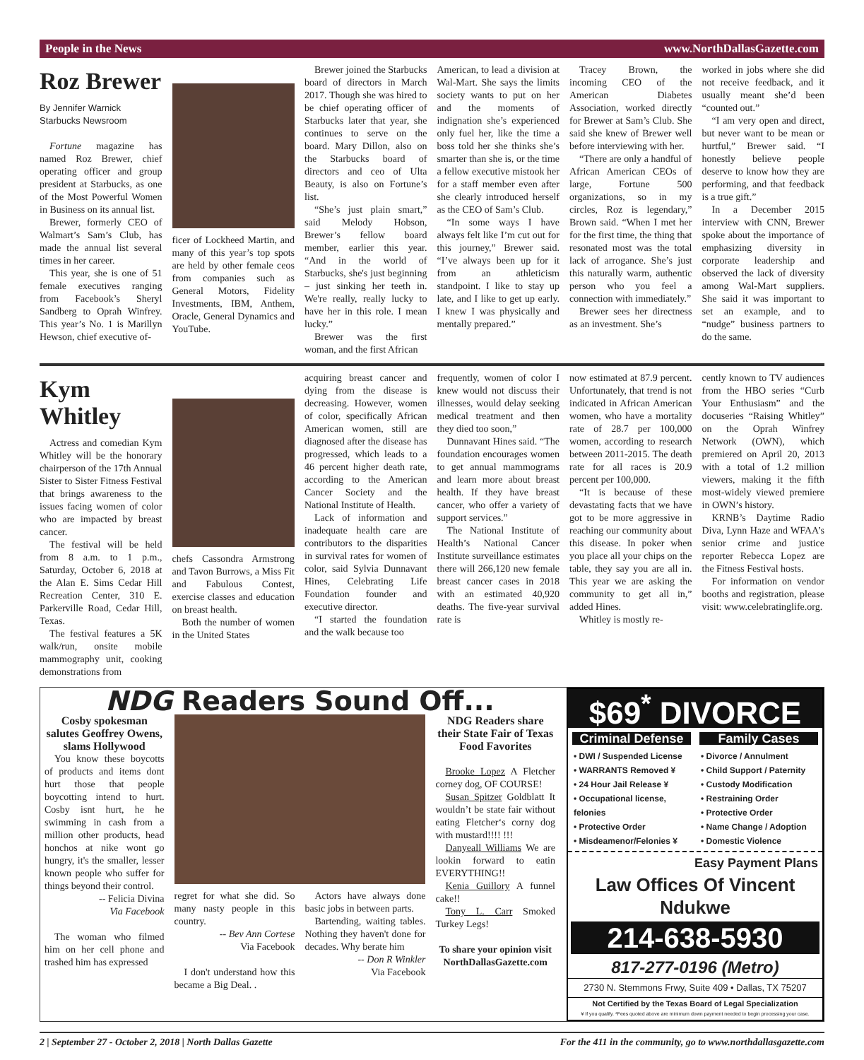People in the News www.NorthDallasGazette.com
Roz Brewer
By Jennifer Warnick
Starbucks Newsroom
Fortune magazine has named Roz Brewer, chief operating officer and group president at Starbucks, as one of the Most Powerful Women in Business on its annual list.
Brewer, formerly CEO of Walmart’s Sam’s Club, has made the annual list several times in her career.
This year, she is one of 51 female executives ranging from Facebook’s Sheryl Sandberg to Oprah Winfrey. This year’s No. 1 is Marillyn Hewson, chief executive of-
ficer of Lockheed Martin, and many of this year’s top spots are held by other female ceos from companies such as General Motors, Fidelity Investments, IBM, Anthem, Oracle, General Dynamics and YouTube.
Brewer joined the Starbucks board of directors in March 2017. Though she was hired to be chief operating officer of Starbucks later that year, she continues to serve on the board. Mary Dillon, also on the Starbucks board of directors and ceo of Ulta Beauty, is also on Fortune’s list.
“She’s just plain smart,” said Melody Hobson, Brewer’s fellow board member, earlier this year. “And in the world of Starbucks, she's just beginning – just sinking her teeth in. We're really, really lucky to have her in this role. I mean lucky.”
Brewer was the first woman, and the first African
American, to lead a division at Wal-Mart. She says the limits society wants to put on her and the moments of indignation she’s experienced only fuel her, like the time a boss told her she thinks she’s smarter than she is, or the time a fellow executive mistook her for a staff member even after she clearly introduced herself as the CEO of Sam’s Club.
“In some ways I have always felt like I’m cut out for this journey,” Brewer said. “I’ve always been up for it from an athleticism standpoint. I like to stay up late, and I like to get up early. I knew I was physically and mentally prepared.”
Tracey Brown, the incoming CEO of the American Diabetes Association, worked directly for Brewer at Sam’s Club. She said she knew of Brewer well before interviewing with her.
“There are only a handful of African American CEOs of large, Fortune 500 organizations, so in my circles, Roz is legendary,” Brown said. “When I met her for the first time, the thing that resonated most was the total lack of arrogance. She’s just this naturally warm, authentic person who you feel a connection with immediately.”
Brewer sees her directness as an investment. She’s
worked in jobs where she did not receive feedback, and it usually meant she’d been “counted out.”
“I am very open and direct, but never want to be mean or hurtful,” Brewer said. “I honestly believe people deserve to know how they are performing, and that feedback is a true gift.”
In a December 2015 interview with CNN, Brewer spoke about the importance of emphasizing diversity in corporate leadership and observed the lack of diversity among Wal-Mart suppliers. She said it was important to set an example, and to “nudge” business partners to do the same.
Kym Whitley
Actress and comedian Kym Whitley will be the honorary chairperson of the 17th Annual Sister to Sister Fitness Festival that brings awareness to the issues facing women of color who are impacted by breast cancer.
The festival will be held from 8 a.m. to 1 p.m., Saturday, October 6, 2018 at the Alan E. Sims Cedar Hill Recreation Center, 310 E. Parkerville Road, Cedar Hill, Texas.
The festival features a 5K walk/run, onsite mobile mammography unit, cooking demonstrations from
chefs Cassondra Armstrong and Tavon Burrows, a Miss Fit and Fabulous Contest, exercise classes and education on breast health.
Both the number of women in the United States
acquiring breast cancer and dying from the disease is decreasing. However, women of color, specifically African American women, still are diagnosed after the disease has progressed, which leads to a 46 percent higher death rate, according to the American Cancer Society and the National Institute of Health.
Lack of information and inadequate health care are contributors to the disparities in survival rates for women of color, said Sylvia Dunnavant Hines, Celebrating Life Foundation founder and executive director.
“I started the foundation and the walk because too
frequently, women of color I knew would not discuss their illnesses, would delay seeking medical treatment and then they died too soon,”
Dunnavant Hines said. “The foundation encourages women to get annual mammograms and learn more about breast health. If they have breast cancer, who offer a variety of support services.”
The National Institute of Health’s National Cancer Institute surveillance estimates there will 266,120 new female breast cancer cases in 2018 with an estimated 40,920 deaths. The five-year survival rate is
now estimated at 87.9 percent. Unfortunately, that trend is not indicated in African American women, who have a mortality rate of 28.7 per 100,000 women, according to research between 2011-2015. The death rate for all races is 20.9 percent per 100,000.
“It is because of these devastating facts that we have got to be more aggressive in reaching our community about this disease. In poker when you place all your chips on the table, they say you are all in. This year we are asking the community to get all in,” added Hines.
Whitley is mostly re-
cently known to TV audiences from the HBO series “Curb Your Enthusiasm” and the docuseries “Raising Whitley” on the Oprah Winfrey Network (OWN), which premiered on April 20, 2013 with a total of 1.2 million viewers, making it the fifth most-widely viewed premiere in OWN’s history.
KRNB’s Daytime Radio Diva, Lynn Haze and WFAA’s senior crime and justice reporter Rebecca Lopez are the Fitness Festival hosts.
For information on vendor booths and registration, please visit: www.celebratinglife.org.
NDG Readers Sound Off...
Cosby spokesman salutes Geoffrey Owens, slams Hollywood
You know these boycotts of products and items dont hurt those that people boycotting intend to hurt. Cosby isnt hurt, he he swimming in cash from a million other products, head honchos at nike wont go hungry, it's the smaller, lesser known people who suffer for things beyond their control.
-- Felicia Divina
Via Facebook
The woman who filmed him on her cell phone and trashed him has expressed
regret for what she did. So many nasty people in this country.
-- Bev Ann Cortese
Via Facebook
I don't understand how this became a Big Deal. .
Actors have always done basic jobs in between parts.
Bartending, waiting tables. Nothing they haven't done for decades. Why berate him
-- Don R Winkler
Via Facebook
NDG Readers share their State Fair of Texas Food Favorites
Brooke Lopez A Fletcher corney dog, OF COURSE!
Susan Spitzer Goldblatt It wouldn’t be state fair without eating Fletcher‘s corny dog with mustard!!!! !!!
Danyeall Williams We are lookin forward to eatin EVERYTHING!!
Kenia Guillory A funnel cake!!
Tony L. Carr Smoked Turkey Legs!
To share your opinion visit NorthDallasGazette.com
$69<sup>*</sup> DIVORCE
Criminal Defense
• DWI / Suspended License
• WARRANTS Removed ¥
• 24 Hour Jail Release ¥
• Occupational license, felonies
• Protective Order
• Misdeamenor/Felonies ¥
Family Cases
• Divorce / Annulment
• Child Support / Paternity
• Custody Modification
• Restraining Order
• Protective Order
• Name Change / Adoption
• Domestic Violence
Easy Payment Plans
Law Offices Of Vincent Ndukwe
214-638-5930
817-277-0196 (Metro)
2730 N. Stemmons Frwy, Suite 409 • Dallas, TX 75207
Not Certified by the Texas Board of Legal Specialization
¥ If you qualify. *Fees quoted above are minimum down payment needed to begin processing your case.
2 | September 27 - October 2, 2018 | North Dallas Gazette For the 411 in the community, go to www.northdallasgazette.com